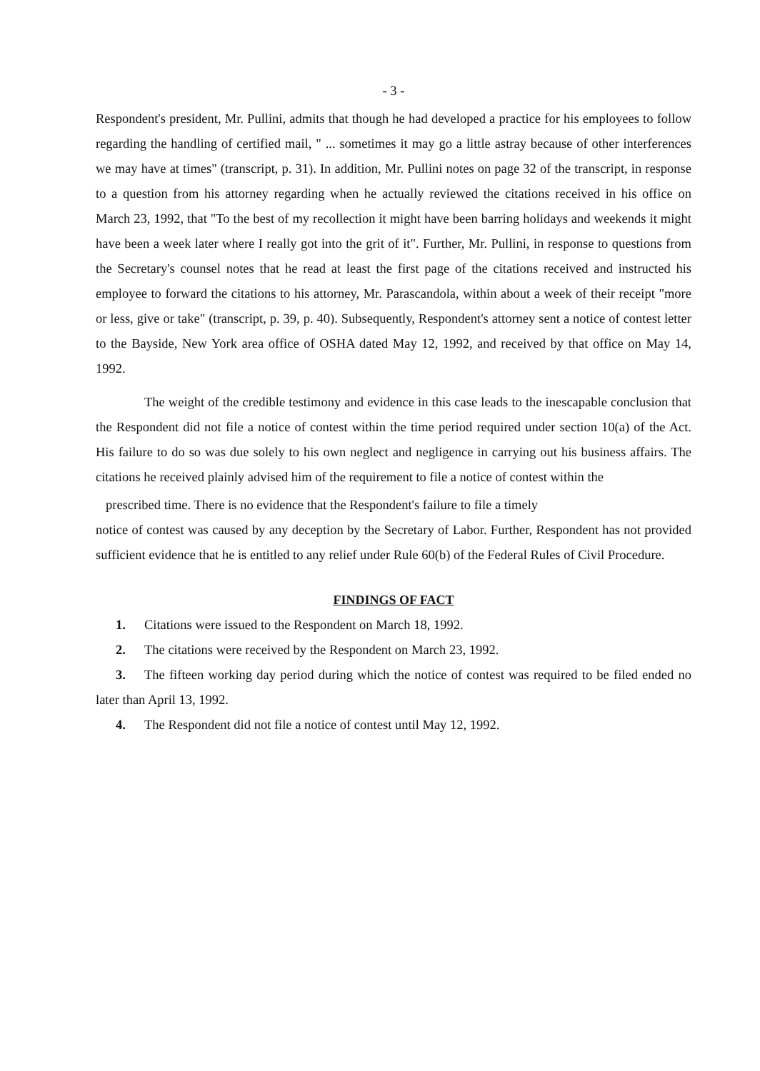- 3 -
Respondent's president, Mr. Pullini, admits that though he had developed a practice for his employees to follow regarding the handling of certified mail, " ... sometimes it may go a little astray because of other interferences we may have at times" (transcript, p. 31). In addition, Mr. Pullini notes on page 32 of the transcript, in response to a question from his attorney regarding when he actually reviewed the citations received in his office on March 23, 1992, that "To the best of my recollection it might have been barring holidays and weekends it might have been a week later where I really got into the grit of it". Further, Mr. Pullini, in response to questions from the Secretary's counsel notes that he read at least the first page of the citations received and instructed his employee to forward the citations to his attorney, Mr. Parascandola, within about a week of their receipt "more or less, give or take" (transcript, p. 39, p. 40). Subsequently, Respondent's attorney sent a notice of contest letter to the Bayside, New York area office of OSHA dated May 12, 1992, and received by that office on May 14, 1992.
The weight of the credible testimony and evidence in this case leads to the inescapable conclusion that the Respondent did not file a notice of contest within the time period required under section 10(a) of the Act. His failure to do so was due solely to his own neglect and negligence in carrying out his business affairs. The citations he received plainly advised him of the requirement to file a notice of contest within the
prescribed time. There is no evidence that the Respondent's failure to file a timely
notice of contest was caused by any deception by the Secretary of Labor. Further, Respondent has not provided sufficient evidence that he is entitled to any relief under Rule 60(b) of the Federal Rules of Civil Procedure.
FINDINGS OF FACT
1. Citations were issued to the Respondent on March 18, 1992.
2. The citations were received by the Respondent on March 23, 1992.
3. The fifteen working day period during which the notice of contest was required to be filed ended no later than April 13, 1992.
4. The Respondent did not file a notice of contest until May 12, 1992.